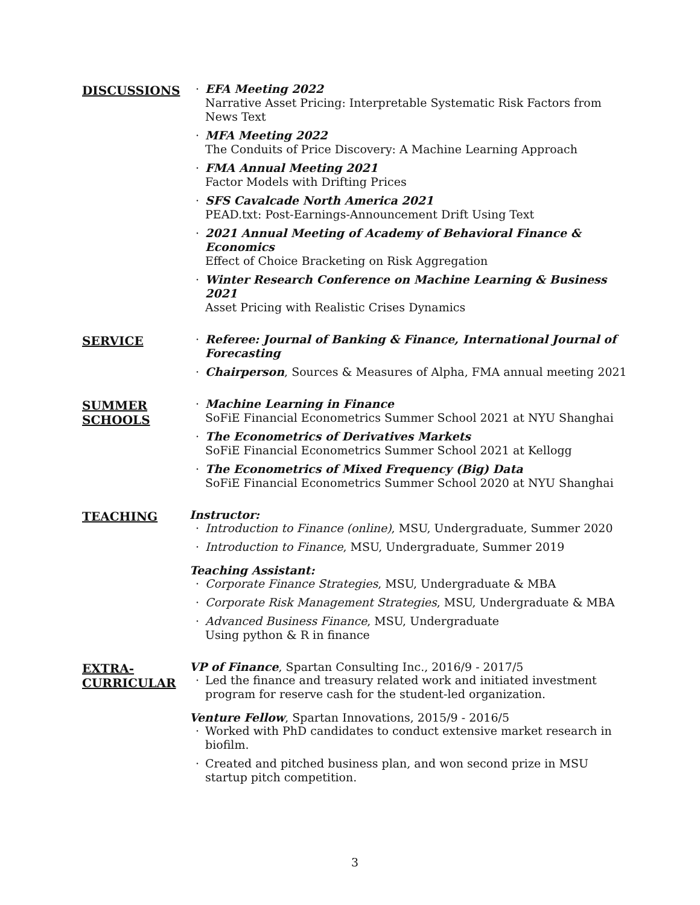DISCUSSIONS
· EFA Meeting 2022
Narrative Asset Pricing: Interpretable Systematic Risk Factors from News Text
· MFA Meeting 2022
The Conduits of Price Discovery: A Machine Learning Approach
· FMA Annual Meeting 2021
Factor Models with Drifting Prices
· SFS Cavalcade North America 2021
PEAD.txt: Post-Earnings-Announcement Drift Using Text
· 2021 Annual Meeting of Academy of Behavioral Finance & Economics
Effect of Choice Bracketing on Risk Aggregation
· Winter Research Conference on Machine Learning & Business 2021
Asset Pricing with Realistic Crises Dynamics
SERVICE
· Referee: Journal of Banking & Finance, International Journal of Forecasting
· Chairperson, Sources & Measures of Alpha, FMA annual meeting 2021
SUMMER SCHOOLS
· Machine Learning in Finance
SoFiE Financial Econometrics Summer School 2021 at NYU Shanghai
· The Econometrics of Derivatives Markets
SoFiE Financial Econometrics Summer School 2021 at Kellogg
· The Econometrics of Mixed Frequency (Big) Data
SoFiE Financial Econometrics Summer School 2020 at NYU Shanghai
TEACHING
Instructor:
· Introduction to Finance (online), MSU, Undergraduate, Summer 2020
· Introduction to Finance, MSU, Undergraduate, Summer 2019
Teaching Assistant:
· Corporate Finance Strategies, MSU, Undergraduate & MBA
· Corporate Risk Management Strategies, MSU, Undergraduate & MBA
· Advanced Business Finance, MSU, Undergraduate
Using python & R in finance
EXTRA-
CURRICULAR
VP of Finance, Spartan Consulting Inc., 2016/9 - 2017/5
· Led the finance and treasury related work and initiated investment program for reserve cash for the student-led organization.
Venture Fellow, Spartan Innovations, 2015/9 - 2016/5
· Worked with PhD candidates to conduct extensive market research in biofilm.
· Created and pitched business plan, and won second prize in MSU startup pitch competition.
3